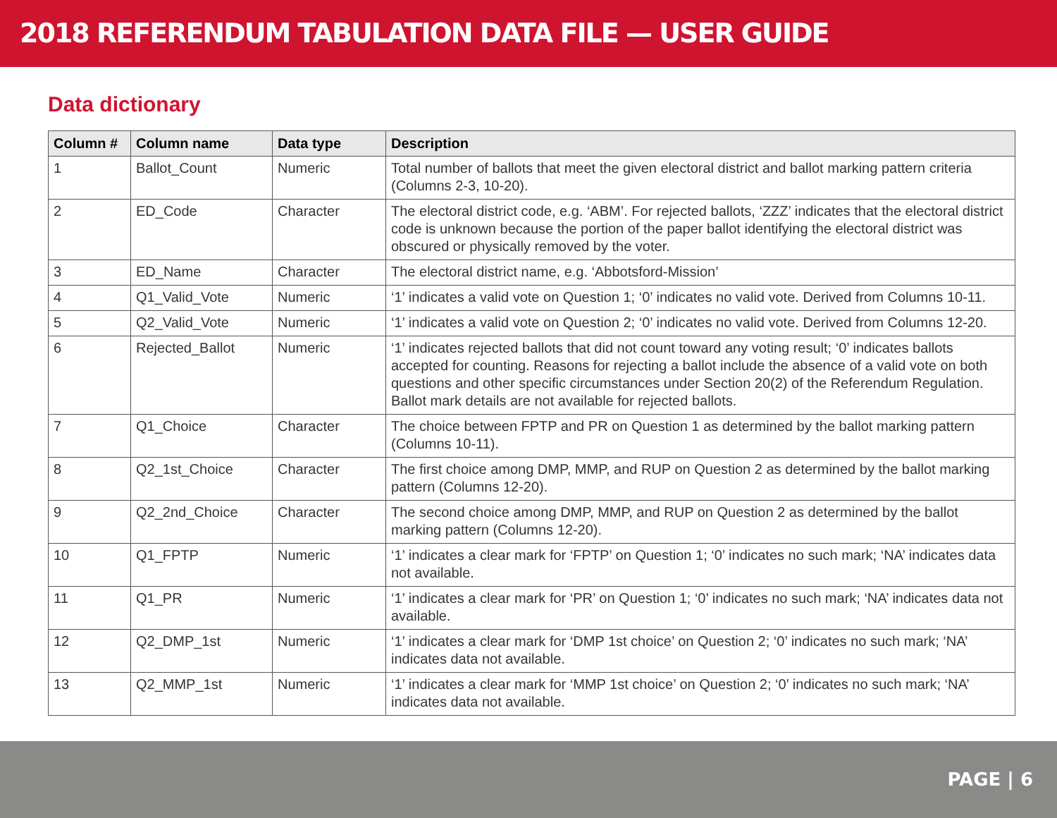2018 REFERENDUM TABULATION DATA FILE — USER GUIDE
Data dictionary
| Column # | Column name | Data type | Description |
| --- | --- | --- | --- |
| 1 | Ballot_Count | Numeric | Total number of ballots that meet the given electoral district and ballot marking pattern criteria (Columns 2-3, 10-20). |
| 2 | ED_Code | Character | The electoral district code, e.g. ‘ABM’. For rejected ballots, ‘ZZZ’ indicates that the electoral district code is unknown because the portion of the paper ballot identifying the electoral district was obscured or physically removed by the voter. |
| 3 | ED_Name | Character | The electoral district name, e.g. ‘Abbotsford-Mission’ |
| 4 | Q1_Valid_Vote | Numeric | ‘1’ indicates a valid vote on Question 1; ‘0’ indicates no valid vote. Derived from Columns 10-11. |
| 5 | Q2_Valid_Vote | Numeric | ‘1’ indicates a valid vote on Question 2; ‘0’ indicates no valid vote. Derived from Columns 12-20. |
| 6 | Rejected_Ballot | Numeric | ‘1’ indicates rejected ballots that did not count toward any voting result; ‘0’ indicates ballots accepted for counting. Reasons for rejecting a ballot include the absence of a valid vote on both questions and other specific circumstances under Section 20(2) of the Referendum Regulation. Ballot mark details are not available for rejected ballots. |
| 7 | Q1_Choice | Character | The choice between FPTP and PR on Question 1 as determined by the ballot marking pattern (Columns 10-11). |
| 8 | Q2_1st_Choice | Character | The first choice among DMP, MMP, and RUP on Question 2 as determined by the ballot marking pattern (Columns 12-20). |
| 9 | Q2_2nd_Choice | Character | The second choice among DMP, MMP, and RUP on Question 2 as determined by the ballot marking pattern (Columns 12-20). |
| 10 | Q1_FPTP | Numeric | ‘1’ indicates a clear mark for ‘FPTP’ on Question 1; ‘0’ indicates no such mark; ‘NA’ indicates data not available. |
| 11 | Q1_PR | Numeric | ‘1’ indicates a clear mark for ‘PR’ on Question 1; ‘0’ indicates no such mark; ‘NA’ indicates data not available. |
| 12 | Q2_DMP_1st | Numeric | ‘1’ indicates a clear mark for ‘DMP 1st choice’ on Question 2; ‘0’ indicates no such mark; ‘NA’ indicates data not available. |
| 13 | Q2_MMP_1st | Numeric | ‘1’ indicates a clear mark for ‘MMP 1st choice’ on Question 2; ‘0’ indicates no such mark; ‘NA’ indicates data not available. |
PAGE | 6